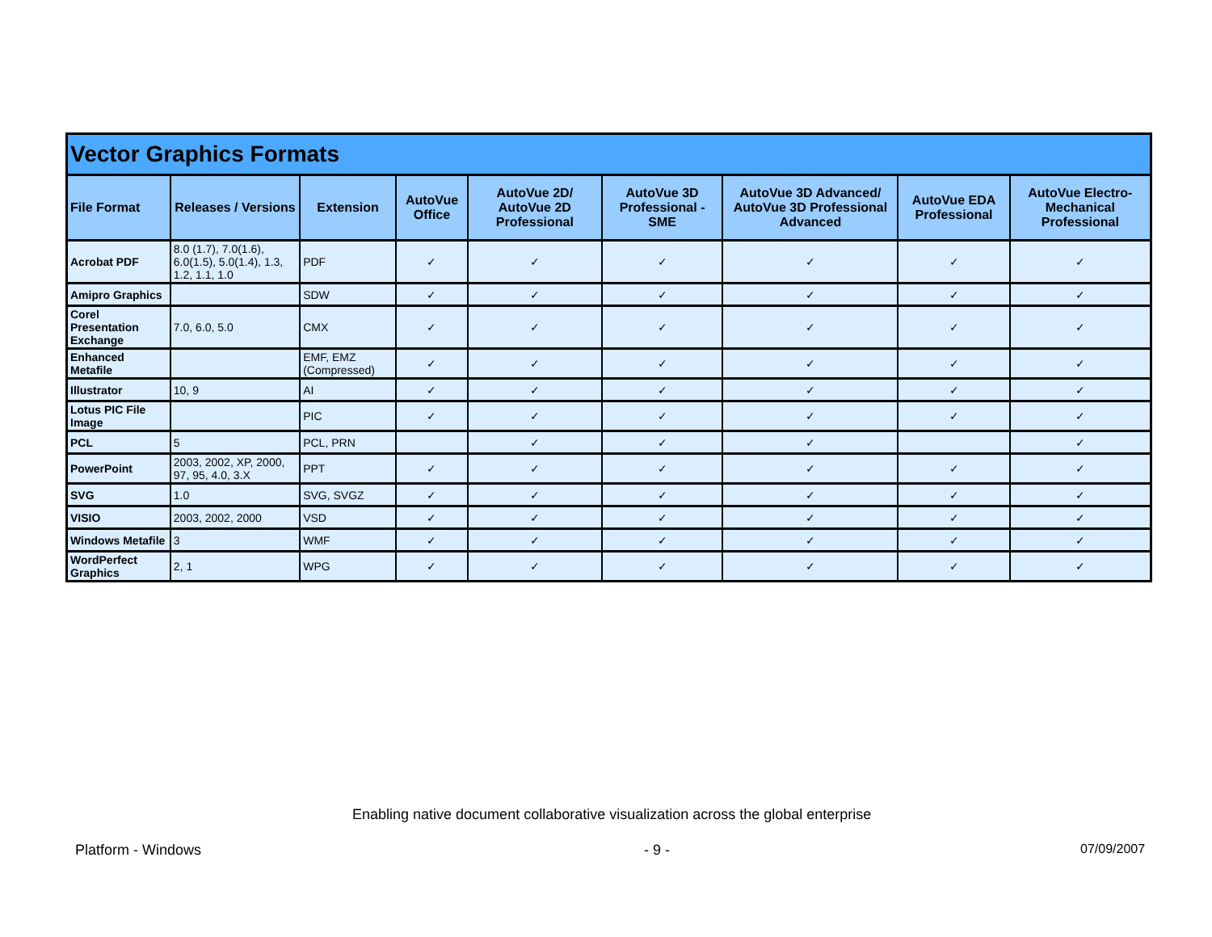| Vector Graphics Formats | | | | | | | | |
| --- | --- | --- | --- | --- | --- | --- | --- | --- |
| File Format | Releases / Versions | Extension | AutoVue Office | AutoVue 2D/ AutoVue 2D Professional | AutoVue 3D Professional - SME | AutoVue 3D Advanced/ AutoVue 3D Professional Advanced | AutoVue EDA Professional | AutoVue Electro-Mechanical Professional |
| Acrobat PDF | 8.0 (1.7), 7.0(1.6), 6.0(1.5), 5.0(1.4), 1.3, 1.2, 1.1, 1.0 | PDF | ✓ | ✓ | ✓ | ✓ | ✓ | ✓ |
| Amipro Graphics | | SDW | ✓ | ✓ | ✓ | ✓ | ✓ | ✓ |
| Corel Presentation Exchange | 7.0, 6.0, 5.0 | CMX | ✓ | ✓ | ✓ | ✓ | ✓ | ✓ |
| Enhanced Metafile | | EMF, EMZ (Compressed) | ✓ | ✓ | ✓ | ✓ | ✓ | ✓ |
| Illustrator | 10, 9 | AI | ✓ | ✓ | ✓ | ✓ | ✓ | ✓ |
| Lotus PIC File Image | | PIC | ✓ | ✓ | ✓ | ✓ | ✓ | ✓ |
| PCL | 5 | PCL, PRN | | ✓ | ✓ | ✓ | | ✓ |
| PowerPoint | 2003, 2002, XP, 2000, 97, 95, 4.0, 3.X | PPT | ✓ | ✓ | ✓ | ✓ | ✓ | ✓ |
| SVG | 1.0 | SVG, SVGZ | ✓ | ✓ | ✓ | ✓ | ✓ | ✓ |
| VISIO | 2003, 2002, 2000 | VSD | ✓ | ✓ | ✓ | ✓ | ✓ | ✓ |
| Windows Metafile | 3 | WMF | ✓ | ✓ | ✓ | ✓ | ✓ | ✓ |
| WordPerfect Graphics | 2, 1 | WPG | ✓ | ✓ | ✓ | ✓ | ✓ | ✓ |
Enabling native document collaborative visualization across the global enterprise
Platform - Windows - 9 - 07/09/2007